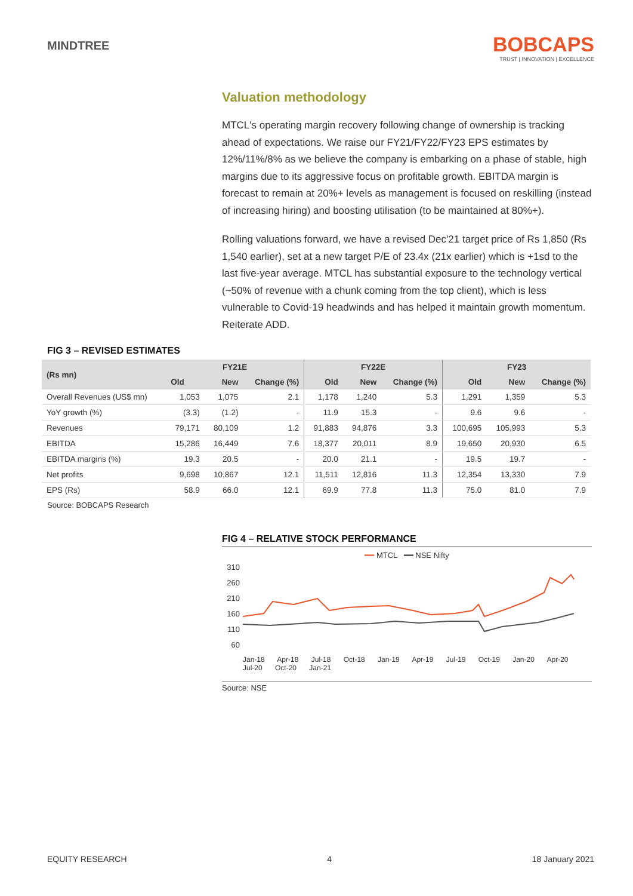MINDTREE
BOBCAPS
TRUST | INNOVATION | EXCELLENCE
Valuation methodology
MTCL's operating margin recovery following change of ownership is tracking ahead of expectations. We raise our FY21/FY22/FY23 EPS estimates by 12%/11%/8% as we believe the company is embarking on a phase of stable, high margins due to its aggressive focus on profitable growth. EBITDA margin is forecast to remain at 20%+ levels as management is focused on reskilling (instead of increasing hiring) and boosting utilisation (to be maintained at 80%+).
Rolling valuations forward, we have a revised Dec'21 target price of Rs 1,850 (Rs 1,540 earlier), set at a new target P/E of 23.4x (21x earlier) which is +1sd to the last five-year average. MTCL has substantial exposure to the technology vertical (~50% of revenue with a chunk coming from the top client), which is less vulnerable to Covid-19 headwinds and has helped it maintain growth momentum. Reiterate ADD.
FIG 3 – REVISED ESTIMATES
| (Rs mn) | FY21E | | | FY22E | | | FY23 | | |
| --- | --- | --- | --- | --- | --- | --- | --- | --- | --- |
| | Old | New | Change (%) | Old | New | Change (%) | Old | New | Change (%) |
| Overall Revenues (US$ mn) | 1,053 | 1,075 | 2.1 | 1,178 | 1,240 | 5.3 | 1,291 | 1,359 | 5.3 |
| YoY growth (%) | (3.3) | (1.2) | - | 11.9 | 15.3 | - | 9.6 | 9.6 | - |
| Revenues | 79,171 | 80,109 | 1.2 | 91,883 | 94,876 | 3.3 | 100,695 | 105,993 | 5.3 |
| EBITDA | 15,286 | 16,449 | 7.6 | 18,377 | 20,011 | 8.9 | 19,650 | 20,930 | 6.5 |
| EBITDA margins (%) | 19.3 | 20.5 | - | 20.0 | 21.1 | - | 19.5 | 19.7 | - |
| Net profits | 9,698 | 10,867 | 12.1 | 11,511 | 12,816 | 11.3 | 12,354 | 13,330 | 7.9 |
| EPS (Rs) | 58.9 | 66.0 | 12.1 | 69.9 | 77.8 | 11.3 | 75.0 | 81.0 | 7.9 |
Source: BOBCAPS Research
FIG 4 – RELATIVE STOCK PERFORMANCE
━━ MTCL ━━ NSE Nifty
310
260
210
160
110
60
Jan-18 Apr-18 Jul-18 Oct-18 Jan-19 Apr-19 Jul-19 Oct-19 Jan-20 Apr-20 Jul-20 Oct-20 Jan-21
Source: NSE
EQUITY RESEARCH 4 18 January 2021